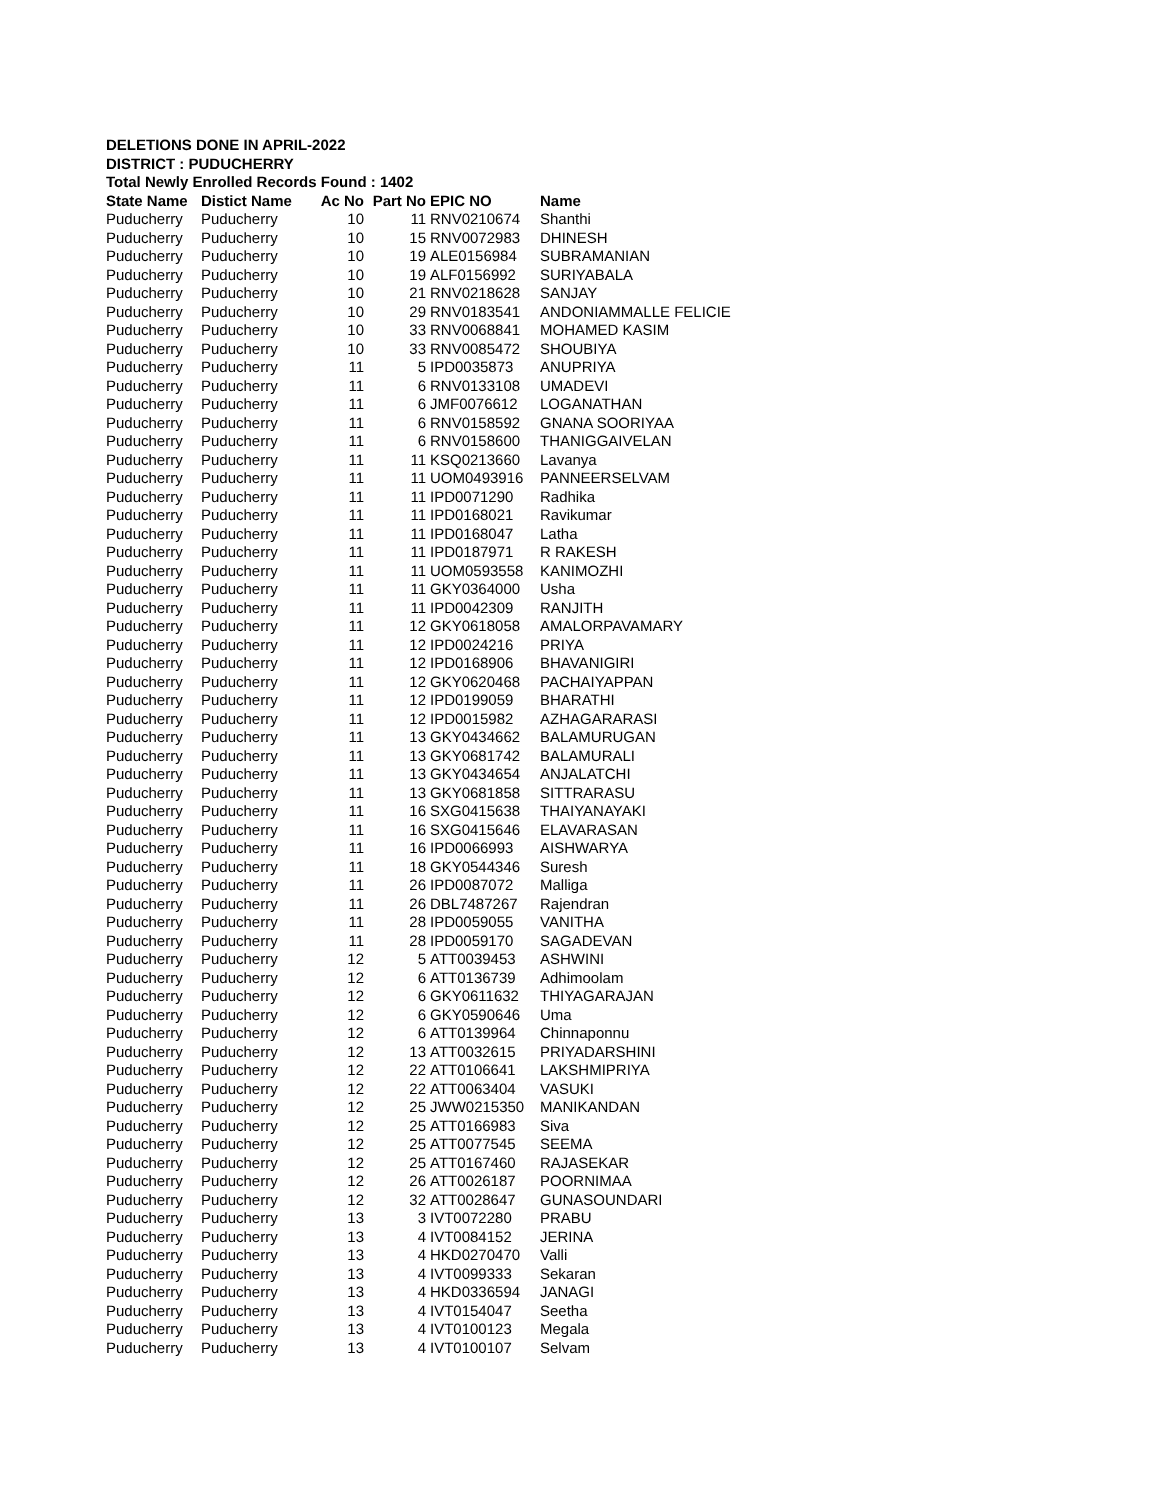DELETIONS DONE IN APRIL-2022
DISTRICT : PUDUCHERRY
Total Newly Enrolled Records Found : 1402
| State Name | Distict Name | Ac No | Part No | EPIC NO | Name |
| --- | --- | --- | --- | --- | --- |
| Puducherry | Puducherry | 10 | 11 | RNV0210674 | Shanthi |
| Puducherry | Puducherry | 10 | 15 | RNV0072983 | DHINESH |
| Puducherry | Puducherry | 10 | 19 | ALE0156984 | SUBRAMANIAN |
| Puducherry | Puducherry | 10 | 19 | ALF0156992 | SURIYABALA |
| Puducherry | Puducherry | 10 | 21 | RNV0218628 | SANJAY |
| Puducherry | Puducherry | 10 | 29 | RNV0183541 | ANDONIAMMALLE FELICIE |
| Puducherry | Puducherry | 10 | 33 | RNV0068841 | MOHAMED KASIM |
| Puducherry | Puducherry | 10 | 33 | RNV0085472 | SHOUBIYA |
| Puducherry | Puducherry | 11 | 5 | IPD0035873 | ANUPRIYA |
| Puducherry | Puducherry | 11 | 6 | RNV0133108 | UMADEVI |
| Puducherry | Puducherry | 11 | 6 | JMF0076612 | LOGANATHAN |
| Puducherry | Puducherry | 11 | 6 | RNV0158592 | GNANA SOORIYAA |
| Puducherry | Puducherry | 11 | 6 | RNV0158600 | THANIGGAIVELAN |
| Puducherry | Puducherry | 11 | 11 | KSQ0213660 | Lavanya |
| Puducherry | Puducherry | 11 | 11 | UOM0493916 | PANNEERSELVAM |
| Puducherry | Puducherry | 11 | 11 | IPD0071290 | Radhika |
| Puducherry | Puducherry | 11 | 11 | IPD0168021 | Ravikumar |
| Puducherry | Puducherry | 11 | 11 | IPD0168047 | Latha |
| Puducherry | Puducherry | 11 | 11 | IPD0187971 | R RAKESH |
| Puducherry | Puducherry | 11 | 11 | UOM0593558 | KANIMOZHI |
| Puducherry | Puducherry | 11 | 11 | GKY0364000 | Usha |
| Puducherry | Puducherry | 11 | 11 | IPD0042309 | RANJITH |
| Puducherry | Puducherry | 11 | 12 | GKY0618058 | AMALORPAVAMARY |
| Puducherry | Puducherry | 11 | 12 | IPD0024216 | PRIYA |
| Puducherry | Puducherry | 11 | 12 | IPD0168906 | BHAVANIGIRI |
| Puducherry | Puducherry | 11 | 12 | GKY0620468 | PACHAIYAPPAN |
| Puducherry | Puducherry | 11 | 12 | IPD0199059 | BHARATHI |
| Puducherry | Puducherry | 11 | 12 | IPD0015982 | AZHAGARARASI |
| Puducherry | Puducherry | 11 | 13 | GKY0434662 | BALAMURUGAN |
| Puducherry | Puducherry | 11 | 13 | GKY0681742 | BALAMURALI |
| Puducherry | Puducherry | 11 | 13 | GKY0434654 | ANJALATCHI |
| Puducherry | Puducherry | 11 | 13 | GKY0681858 | SITTRARASU |
| Puducherry | Puducherry | 11 | 16 | SXG0415638 | THAIYANAYAKI |
| Puducherry | Puducherry | 11 | 16 | SXG0415646 | ELAVARASAN |
| Puducherry | Puducherry | 11 | 16 | IPD0066993 | AISHWARYA |
| Puducherry | Puducherry | 11 | 18 | GKY0544346 | Suresh |
| Puducherry | Puducherry | 11 | 26 | IPD0087072 | Malliga |
| Puducherry | Puducherry | 11 | 26 | DBL7487267 | Rajendran |
| Puducherry | Puducherry | 11 | 28 | IPD0059055 | VANITHA |
| Puducherry | Puducherry | 11 | 28 | IPD0059170 | SAGADEVAN |
| Puducherry | Puducherry | 12 | 5 | ATT0039453 | ASHWINI |
| Puducherry | Puducherry | 12 | 6 | ATT0136739 | Adhimoolam |
| Puducherry | Puducherry | 12 | 6 | GKY0611632 | THIYAGARAJAN |
| Puducherry | Puducherry | 12 | 6 | GKY0590646 | Uma |
| Puducherry | Puducherry | 12 | 6 | ATT0139964 | Chinnaponnu |
| Puducherry | Puducherry | 12 | 13 | ATT0032615 | PRIYADARSHINI |
| Puducherry | Puducherry | 12 | 22 | ATT0106641 | LAKSHMIPRIYA |
| Puducherry | Puducherry | 12 | 22 | ATT0063404 | VASUKI |
| Puducherry | Puducherry | 12 | 25 | JWW0215350 | MANIKANDAN |
| Puducherry | Puducherry | 12 | 25 | ATT0166983 | Siva |
| Puducherry | Puducherry | 12 | 25 | ATT0077545 | SEEMA |
| Puducherry | Puducherry | 12 | 25 | ATT0167460 | RAJASEKAR |
| Puducherry | Puducherry | 12 | 26 | ATT0026187 | POORNIMAA |
| Puducherry | Puducherry | 12 | 32 | ATT0028647 | GUNASOUNDARI |
| Puducherry | Puducherry | 13 | 3 | IVT0072280 | PRABU |
| Puducherry | Puducherry | 13 | 4 | IVT0084152 | JERINA |
| Puducherry | Puducherry | 13 | 4 | HKD0270470 | Valli |
| Puducherry | Puducherry | 13 | 4 | IVT0099333 | Sekaran |
| Puducherry | Puducherry | 13 | 4 | HKD0336594 | JANAGI |
| Puducherry | Puducherry | 13 | 4 | IVT0154047 | Seetha |
| Puducherry | Puducherry | 13 | 4 | IVT0100123 | Megala |
| Puducherry | Puducherry | 13 | 4 | IVT0100107 | Selvam |